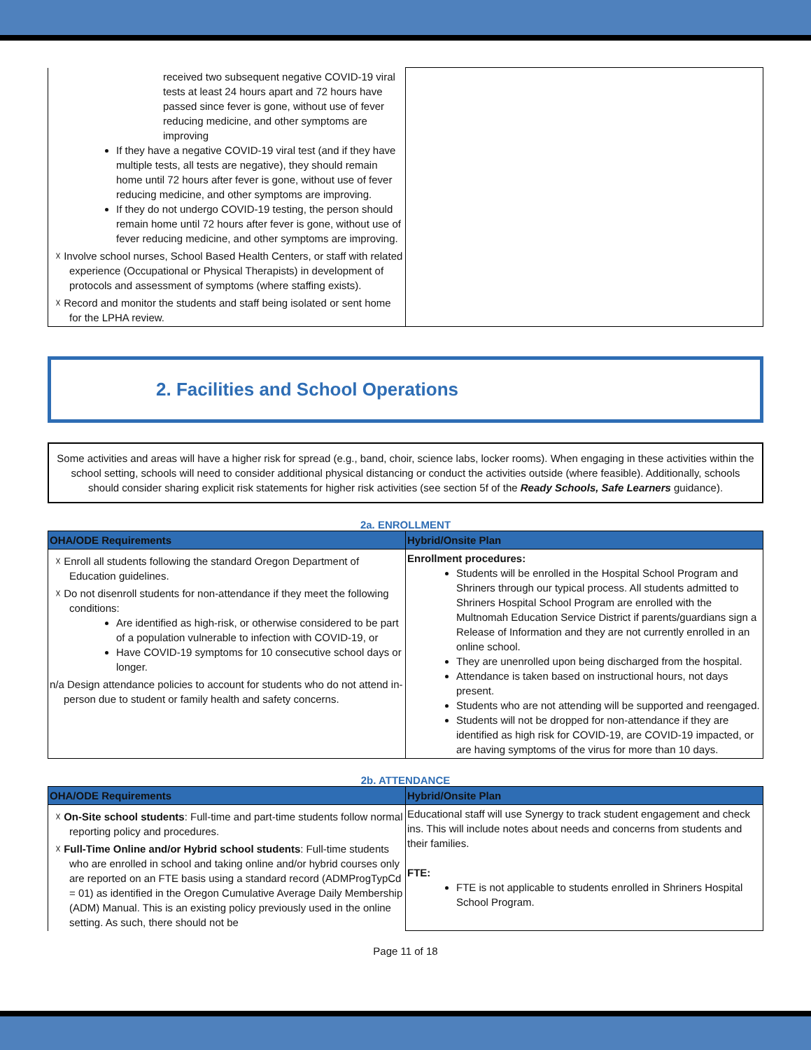| received two subsequent negative COVID-19 viral tests at least 24 hours apart and 72 hours have passed since fever is gone, without use of fever reducing medicine, and other symptoms are improving If they have a negative COVID-19 viral test (and if they have multiple tests, all tests are negative), they should remain home until 72 hours after fever is gone, without use of fever reducing medicine, and other symptoms are improving. If they do not undergo COVID-19 testing, the person should remain home until 72 hours after fever is gone, without use of fever reducing medicine, and other symptoms are improving. ☓ Involve school nurses, School Based Health Centers, or staff with related experience (Occupational or Physical Therapists) in development of protocols and assessment of symptoms (where staffing exists). ☓ Record and monitor the students and staff being isolated or sent home for the LPHA review. | |
2. Facilities and School Operations
Some activities and areas will have a higher risk for spread (e.g., band, choir, science labs, locker rooms). When engaging in these activities within the school setting, schools will need to consider additional physical distancing or conduct the activities outside (where feasible). Additionally, schools should consider sharing explicit risk statements for higher risk activities (see section 5f of the Ready Schools, Safe Learners guidance).
2a. ENROLLMENT
| OHA/ODE Requirements | Hybrid/Onsite Plan |
| --- | --- |
| ☓ Enroll all students following the standard Oregon Department of Education guidelines. ☓ Do not disenroll students for non-attendance if they meet the following conditions: Are identified as high-risk, or otherwise considered to be part of a population vulnerable to infection with COVID-19, or Have COVID-19 symptoms for 10 consecutive school days or longer. n/a Design attendance policies to account for students who do not attend in-person due to student or family health and safety concerns. | Enrollment procedures: Students will be enrolled in the Hospital School Program and Shriners through our typical process. All students admitted to Shriners Hospital School Program are enrolled with the Multnomah Education Service District if parents/guardians sign a Release of Information and they are not currently enrolled in an online school. They are unenrolled upon being discharged from the hospital. Attendance is taken based on instructional hours, not days present. Students who are not attending will be supported and reengaged. Students will not be dropped for non-attendance if they are identified as high risk for COVID-19, are COVID-19 impacted, or are having symptoms of the virus for more than 10 days. |
2b. ATTENDANCE
| OHA/ODE Requirements | Hybrid/Onsite Plan |
| --- | --- |
| ☓ On-Site school students : Full-time and part-time students follow normal reporting policy and procedures. ☓ Full-Time Online and/or Hybrid school students : Full-time students who are enrolled in school and taking online and/or hybrid courses only are reported on an FTE basis using a standard record (ADMProgTypCd = 01) as identified in the Oregon Cumulative Average Daily Membership (ADM) Manual. This is an existing policy previously used in the online setting. As such, there should not be | Educational staff will use Synergy to track student engagement and check ins. This will include notes about needs and concerns from students and their families. FTE: FTE is not applicable to students enrolled in Shriners Hospital School Program. |
Page 11 of 18